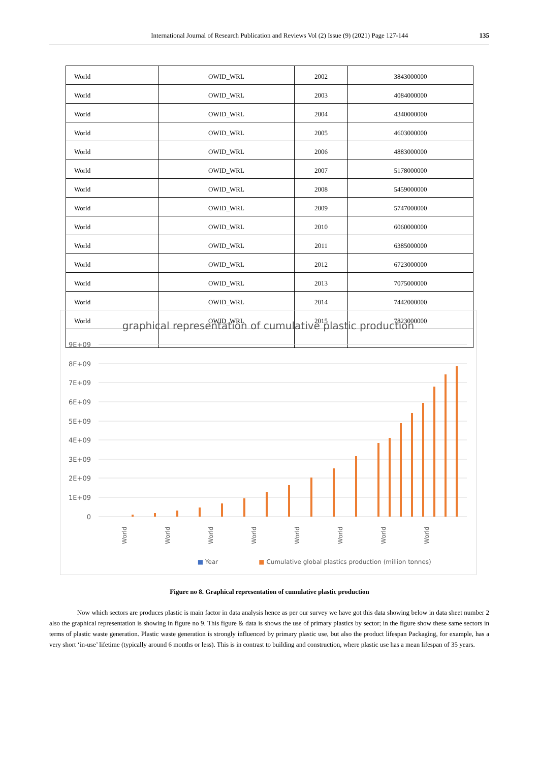International Journal of Research Publication and Reviews Vol (2) Issue (9) (2021) Page 127-144 135
| World | OWID_WRL | 2002 | 3843000000 |
| World | OWID_WRL | 2003 | 4084000000 |
| World | OWID_WRL | 2004 | 4340000000 |
| World | OWID_WRL | 2005 | 4603000000 |
| World | OWID_WRL | 2006 | 4883000000 |
| World | OWID_WRL | 2007 | 5178000000 |
| World | OWID_WRL | 2008 | 5459000000 |
| World | OWID_WRL | 2009 | 5747000000 |
| World | OWID_WRL | 2010 | 6060000000 |
| World | OWID_WRL | 2011 | 6385000000 |
| World | OWID_WRL | 2012 | 6723000000 |
| World | OWID_WRL | 2013 | 7075000000 |
| World | OWID_WRL | 2014 | 7442000000 |
| World | OWID_WRL | 2015 | 7823000000 |
graphical representation of cumulative plastic production
9E+09
8E+09
7E+09
6E+09
5E+09
4E+09
3E+09
2E+09
1E+09
0
■ Year
■ Cumulative global plastics production (million tonnes)
World
World
World
World
World
World
World
World
Figure no 8. Graphical representation of cumulative plastic production
Now which sectors are produces plastic is main factor in data analysis hence as per our survey we have got this data showing below in data sheet number 2 also the graphical representation is showing in figure no 9. This figure & data is shows the use of primary plastics by sector; in the figure show these same sectors in terms of plastic waste generation. Plastic waste generation is strongly influenced by primary plastic use, but also the product lifespan Packaging, for example, has a very short ‘in-use’ lifetime (typically around 6 months or less). This is in contrast to building and construction, where plastic use has a mean lifespan of 35 years.